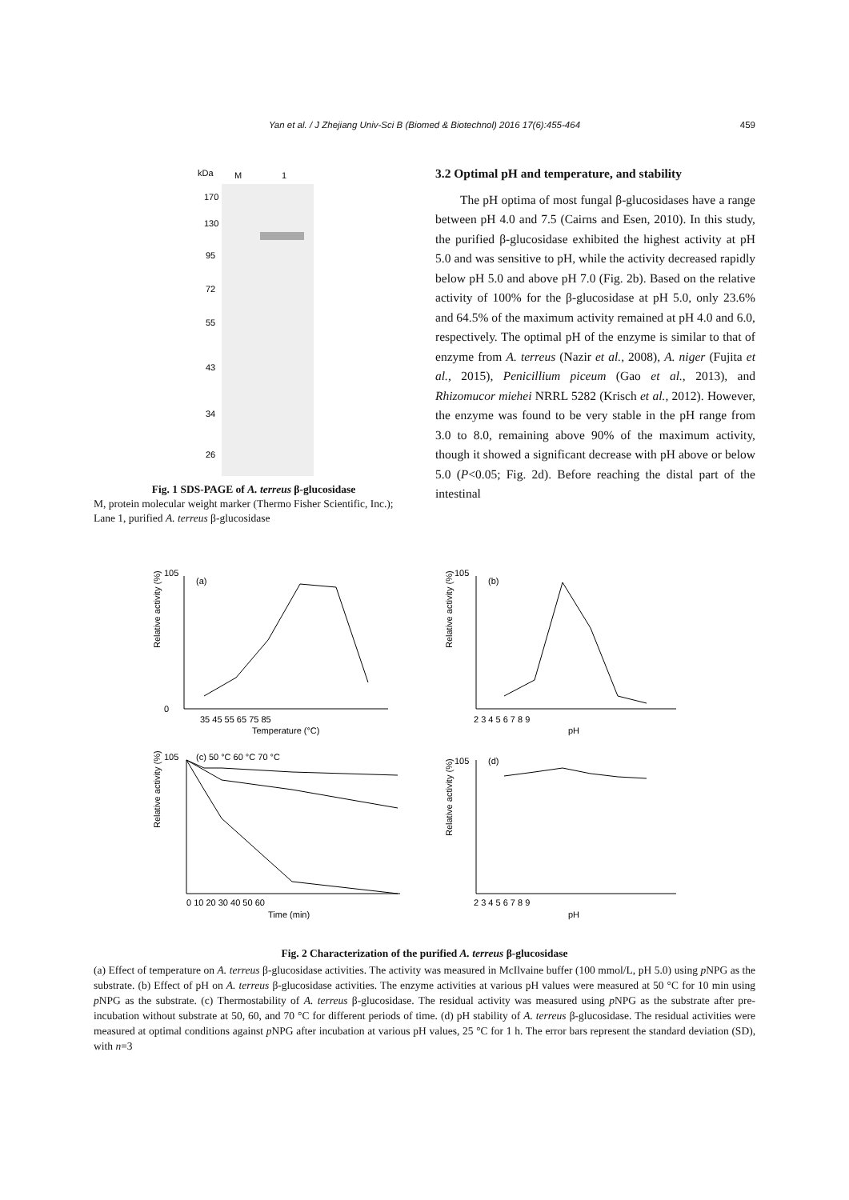Yan et al. / J Zhejiang Univ-Sci B (Biomed & Biotechnol) 2016 17(6):455-464 459
kDa
M
1
170
130
95
72
55
43
34
26
Fig. 1 SDS-PAGE of A. terreus β-glucosidase
M, protein molecular weight marker (Thermo Fisher Scientific, Inc.); Lane 1, purified A. terreus β-glucosidase
3.2 Optimal pH and temperature, and stability
The pH optima of most fungal β-glucosidases have a range between pH 4.0 and 7.5 (Cairns and Esen, 2010). In this study, the purified β-glucosidase exhibited the highest activity at pH 5.0 and was sensitive to pH, while the activity decreased rapidly below pH 5.0 and above pH 7.0 (Fig. 2b). Based on the relative activity of 100% for the β-glucosidase at pH 5.0, only 23.6% and 64.5% of the maximum activity remained at pH 4.0 and 6.0, respectively. The optimal pH of the enzyme is similar to that of enzyme from A. terreus (Nazir et al., 2008), A. niger (Fujita et al., 2015), Penicillium piceum (Gao et al., 2013), and Rhizomucor miehei NRRL 5282 (Krisch et al., 2012). However, the enzyme was found to be very stable in the pH range from 3.0 to 8.0, remaining above 90% of the maximum activity, though it showed a significant decrease with pH above or below 5.0 (P<0.05; Fig. 2d). Before reaching the distal part of the intestinal
(a)
105
0
35 45 55 65 75 85
Temperature (°C)
Relative activity (%)
(b)
105
2 3 4 5 6 7 8 9
pH
Relative activity (%)
(c) 50 °C 60 °C 70 °C
105
0 10 20 30 40 50 60
Time (min)
Relative activity (%)
(d)
105
2 3 4 5 6 7 8 9
pH
Relative activity (%)
Fig. 2 Characterization of the purified A. terreus β-glucosidase
(a) Effect of temperature on A. terreus β-glucosidase activities. The activity was measured in McIlvaine buffer (100 mmol/L, pH 5.0) using p NPG as the substrate. (b) Effect of pH on A. terreus β-glucosidase activities. The enzyme activities at various pH values were measured at 50 °C for 10 min using p NPG as the substrate. (c) Thermostability of A. terreus β-glucosidase. The residual activity was measured using p NPG as the substrate after pre-incubation without substrate at 50, 60, and 70 °C for different periods of time. (d) pH stability of A. terreus β-glucosidase. The residual activities were measured at optimal conditions against p NPG after incubation at various pH values, 25 °C for 1 h. The error bars represent the standard deviation (SD), with n=3